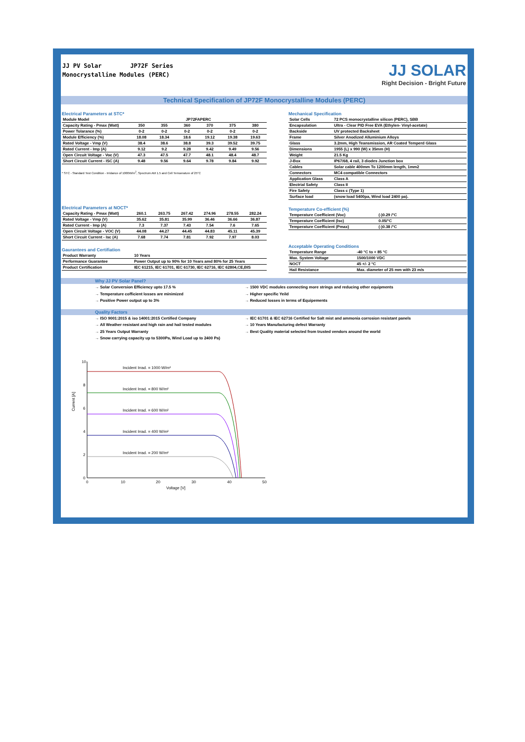JJ PV Solar JP72F Series
Monocrystalline Modules (PERC)
JJ SOLAR
Right Decision - Bright Future
Technical Specification of JP72F Monocrystalline Modules (PERC)
Electrical Parameters at STC*
| Module Model | JP72FAPERC | | | | | |
| Capacity Rating - Pmax (Watt) | 350 | 355 | 360 | 370 | 375 | 380 |
| Power Tolarance (%) | 0-2 | 0-2 | 0-2 | 0-2 | 0-2 | 0-2 |
| Module Efficiency (%) | 18.08 | 18.34 | 18.6 | 19.12 | 19.38 | 19.63 |
| Rated Voltage - Vmp (V) | 38.4 | 38.6 | 38.8 | 39.3 | 39.52 | 39.75 |
| Rated Current - Imp (A) | 9.12 | 9.2 | 9.28 | 9.42 | 9.49 | 9.56 |
| Open Circuit Voltage - Voc (V) | 47.3 | 47.5 | 47.7 | 48.1 | 48.4 | 48.7 |
| Short Circuit Current - ISC (A) | 9.48 | 9.56 | 9.64 | 9.78 | 9.84 | 9.92 |
* STC - Standard Test Condition - Irridance of 1000W/m<sup>2</sup>, Spectrum AM 1.5 and Cell Temoerature of 25°C
Electrical Parameters at NOCT*
| Capacity Rating - Pmax (Watt) | 260.1 | 263.75 | 267.42 | 274.96 | 278.55 | 282.24 |
| Rated Voltage - Vmp (V) | 35.62 | 35.81 | 35.99 | 36.46 | 36.66 | 36.87 |
| Rated Current - Imp (A) | 7.3 | 7.37 | 7.43 | 7.54 | 7.6 | 7.65 |
| Open Circuit Voltage - VOC (V) | 44.08 | 44.27 | 44.45 | 44.83 | 45.11 | 45.39 |
| Short Circuit Current - Isc (A) | 7.68 | 7.74 | 7.81 | 7.92 | 7.97 | 8.03 |
Gaurantees and Certifiation
| Product Warranty | 10 Years |
| Performance Guarantee | Power Output up to 90% for 10 Years amd 80% for 25 Years |
| Product Certification | IEC 61215, IEC 61701, IEC 61730, IEC 62716, IEC 62804,CE,BIS |
Mechanical Specification
| Solar Cells | 72 PCS monocrystalline silicon (PERC), SBB |
| Encapsulation | Ultra - Clear PID Free EVA (Ethylen- Vinyl-acetate) |
| Backside | UV protected Backsheet |
| Frame | Silver Anodized Alluminium Alloys |
| Glass | 3.2mm, High Teansmission, AR Coated Temperd Glass |
| Dimensions | 1955 (L) x 990 (W) x 35mm (H) |
| Weight | 21.5 Kg |
| J-Box | IP67/68, 4 rail, 3 diodes Junction box |
| Cables | Solar cable 400mm To 1200mm length, 1mm2 |
| Connectors | MC4 compatible Connectors |
| Application Glass | Class A |
| Electrial Safety | Class II |
| Fire Safety | Class c (Type 1) |
| Surface load | (snow load 5400pa, Wind load 2400 pa). |
Temperature Co-efficient (%)
| Temperature Coefficient (Voc) | (-)0.29 /°C |
| Temperature Coefficient (Isc) | 0.05/°C |
| Temperature Coefficient (Pmax) | (-)0.38 /°C |
Acceptable Operating Conditions
| Temperature Range | -40 °C to + 85 °C |
| Max. System Voltage | 1500/1000 VDC |
| NOCT | 45 +/- 2 °C |
| Hail Resistance | Max. diameter of 25 mm with 23 m/s |
Why JJ PV Solar Panel?
→ Solar Conversion Efficiency upto 17.5 % → 1500 VDC modules connecting more strings and reducing other equipments
→ Temperature cofficient losses are minimized → Higher specific Yeild
→ Positive Power output up to 3% → Reduced losses in terms of Equipements
Quality Factors
→ ISO 9001:2015 & iso 14001:2015 Certified Company → IEC 61701 & IEC 62716 Certified for Salt mist and ammonia corrosion resistant panels
→ All Weather resistant and high rain and hail tested modules → 10 Years Manufacturing defect Warranty
→ 25 Years Output Warranty → Best Quality material selected from trusted vendors around the world
→ Snow carrying capacity up to 5300Pa, Wind Load up to 2400 Pa)
Current [A]
10
8
6
4
2
0
0
10
20
30
40
50
Voltage [V]
Incident Irrad. = 1000 W/m²
Incident Irrad. = 800 W/m²
Incident Irrad. = 600 W/m²
Incident Irrad. = 400 W/m²
Incident Irrad. = 200 W/m²